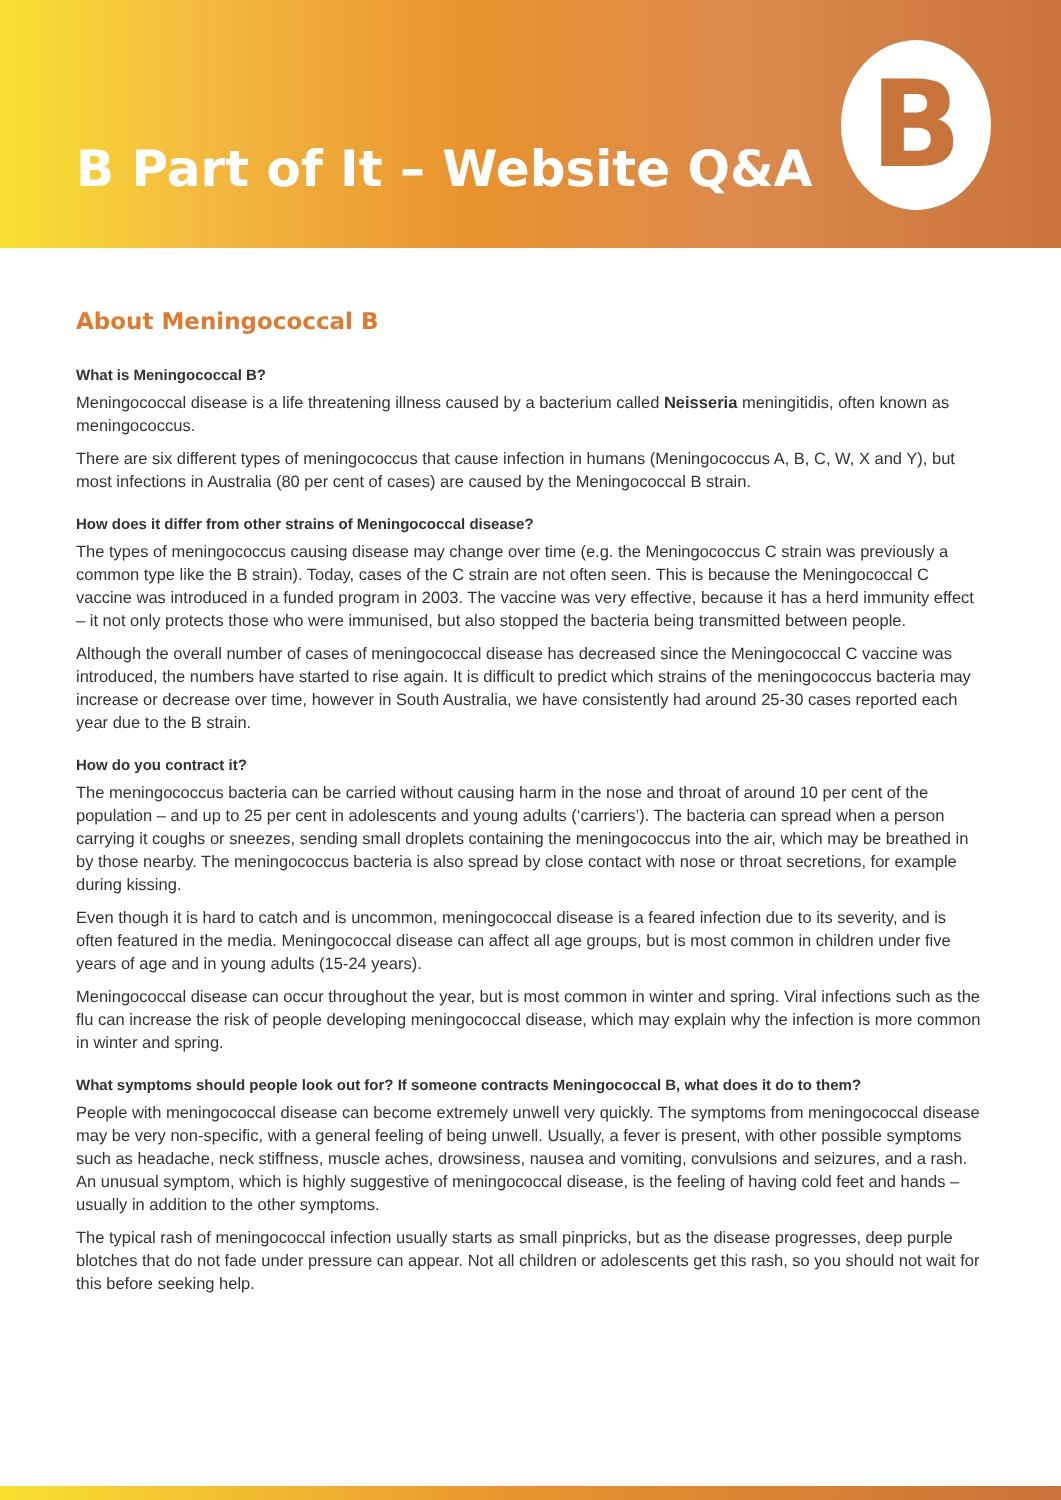B Part of It – Website Q&A
B
About Meningococcal B
What is Meningococcal B?
Meningococcal disease is a life threatening illness caused by a bacterium called Neisseria meningitidis, often known as meningococcus.
There are six different types of meningococcus that cause infection in humans (Meningococcus A, B, C, W, X and Y), but most infections in Australia (80 per cent of cases) are caused by the Meningococcal B strain.
How does it differ from other strains of Meningococcal disease?
The types of meningococcus causing disease may change over time (e.g. the Meningococcus C strain was previously a common type like the B strain). Today, cases of the C strain are not often seen. This is because the Meningococcal C vaccine was introduced in a funded program in 2003. The vaccine was very effective, because it has a herd immunity effect – it not only protects those who were immunised, but also stopped the bacteria being transmitted between people.
Although the overall number of cases of meningococcal disease has decreased since the Meningococcal C vaccine was introduced, the numbers have started to rise again. It is difficult to predict which strains of the meningococcus bacteria may increase or decrease over time, however in South Australia, we have consistently had around 25-30 cases reported each year due to the B strain.
How do you contract it?
The meningococcus bacteria can be carried without causing harm in the nose and throat of around 10 per cent of the population – and up to 25 per cent in adolescents and young adults (‘carriers’). The bacteria can spread when a person carrying it coughs or sneezes, sending small droplets containing the meningococcus into the air, which may be breathed in by those nearby. The meningococcus bacteria is also spread by close contact with nose or throat secretions, for example during kissing.
Even though it is hard to catch and is uncommon, meningococcal disease is a feared infection due to its severity, and is often featured in the media. Meningococcal disease can affect all age groups, but is most common in children under five years of age and in young adults (15-24 years).
Meningococcal disease can occur throughout the year, but is most common in winter and spring. Viral infections such as the flu can increase the risk of people developing meningococcal disease, which may explain why the infection is more common in winter and spring.
What symptoms should people look out for? If someone contracts Meningococcal B, what does it do to them?
People with meningococcal disease can become extremely unwell very quickly. The symptoms from meningococcal disease may be very non-specific, with a general feeling of being unwell. Usually, a fever is present, with other possible symptoms such as headache, neck stiffness, muscle aches, drowsiness, nausea and vomiting, convulsions and seizures, and a rash. An unusual symptom, which is highly suggestive of meningococcal disease, is the feeling of having cold feet and hands – usually in addition to the other symptoms.
The typical rash of meningococcal infection usually starts as small pinpricks, but as the disease progresses, deep purple blotches that do not fade under pressure can appear. Not all children or adolescents get this rash, so you should not wait for this before seeking help.